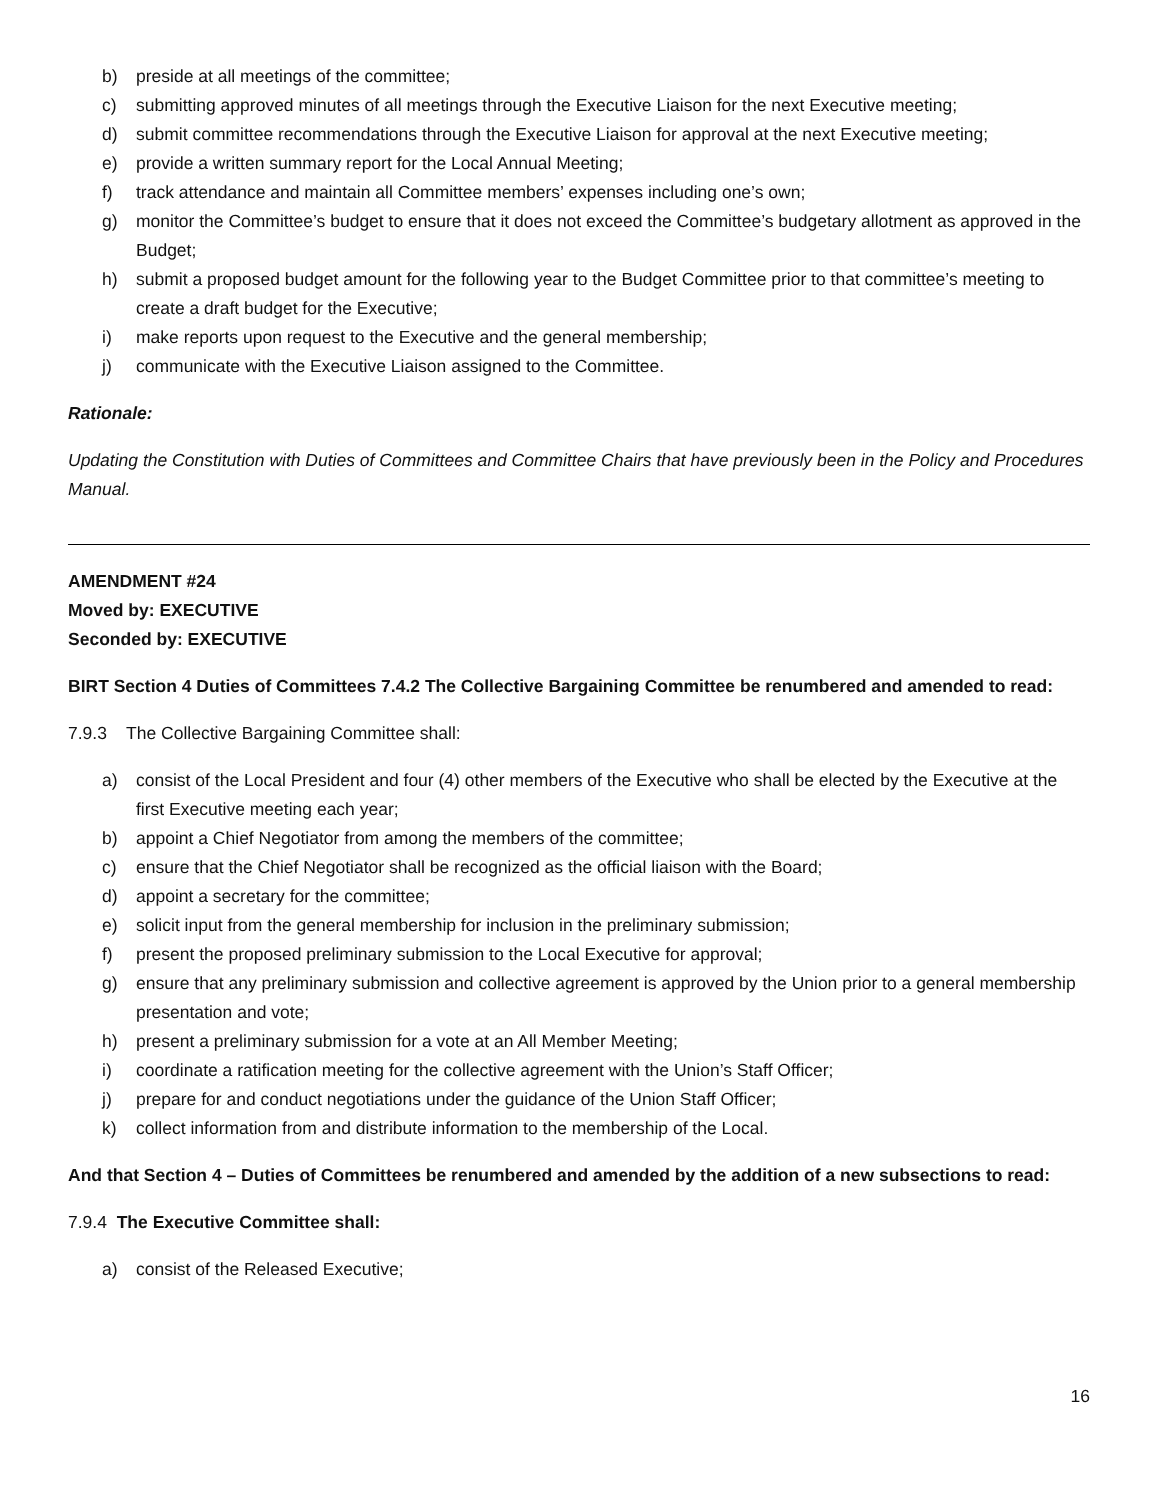b) preside at all meetings of the committee;
c) submitting approved minutes of all meetings through the Executive Liaison for the next Executive meeting;
d) submit committee recommendations through the Executive Liaison for approval at the next Executive meeting;
e) provide a written summary report for the Local Annual Meeting;
f) track attendance and maintain all Committee members’ expenses including one’s own;
g) monitor the Committee’s budget to ensure that it does not exceed the Committee’s budgetary allotment as approved in the Budget;
h) submit a proposed budget amount for the following year to the Budget Committee prior to that committee’s meeting to create a draft budget for the Executive;
i) make reports upon request to the Executive and the general membership;
j) communicate with the Executive Liaison assigned to the Committee.
Rationale:
Updating the Constitution with Duties of Committees and Committee Chairs that have previously been in the Policy and Procedures Manual.
AMENDMENT #24
Moved by: EXECUTIVE
Seconded by: EXECUTIVE
BIRT Section 4 Duties of Committees 7.4.2 The Collective Bargaining Committee be renumbered and amended to read:
7.9.3 The Collective Bargaining Committee shall:
a) consist of the Local President and four (4) other members of the Executive who shall be elected by the Executive at the first Executive meeting each year;
b) appoint a Chief Negotiator from among the members of the committee;
c) ensure that the Chief Negotiator shall be recognized as the official liaison with the Board;
d) appoint a secretary for the committee;
e) solicit input from the general membership for inclusion in the preliminary submission;
f) present the proposed preliminary submission to the Local Executive for approval;
g) ensure that any preliminary submission and collective agreement is approved by the Union prior to a general membership presentation and vote;
h) present a preliminary submission for a vote at an All Member Meeting;
i) coordinate a ratification meeting for the collective agreement with the Union’s Staff Officer;
j) prepare for and conduct negotiations under the guidance of the Union Staff Officer;
k) collect information from and distribute information to the membership of the Local.
And that Section 4 – Duties of Committees be renumbered and amended by the addition of a new subsections to read:
7.9.4 The Executive Committee shall:
a) consist of the Released Executive;
16